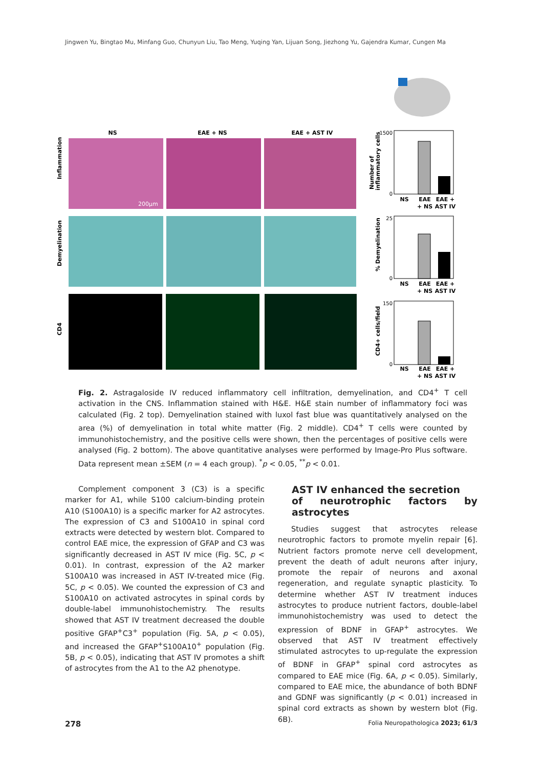Jingwen Yu, Bingtao Mu, Minfang Guo, Chunyun Liu, Tao Meng, Yuqing Yan, Lijuan Song, Jiezhong Yu, Gajendra Kumar, Cungen Ma
NS
EAE + NS
EAE + AST IV
200μm
Inflammation
Demyelination
CD4
1500
0
25
0
150
0
NS
EAE
EAE +
+ NS
AST IV
NS
EAE
EAE +
+ NS
AST IV
NS
EAE
EAE +
+ NS
AST IV
Number of
inflammatory cells
% Demyelination
CD4+ cells/field
Fig. 2. Astragaloside IV reduced inflammatory cell infiltration, demyelination, and CD4<sup>+</sup> T cell activation in the CNS. Inflammation stained with H&E. H&E stain number of inflammatory foci was calculated (Fig. 2 top). Demyelination stained with luxol fast blue was quantitatively analysed on the area (%) of demyelination in total white matter (Fig. 2 middle). CD4<sup>+</sup> T cells were counted by immunohistochemistry, and the positive cells were shown, then the percentages of positive cells were analysed (Fig. 2 bottom). The above quantitative analyses were performed by Image-Pro Plus software. Data represent mean ±SEM (n = 4 each group). <sup>*</sup>p < 0.05, <sup>**</sup>p < 0.01.
Complement component 3 (C3) is a specific marker for A1, while S100 calcium-binding protein A10 (S100A10) is a specific marker for A2 astrocytes. The expression of C3 and S100A10 in spinal cord extracts were detected by western blot. Compared to control EAE mice, the expression of GFAP and C3 was significantly decreased in AST IV mice (Fig. 5C, p < 0.01). In contrast, expression of the A2 marker S100A10 was increased in AST IV-treated mice (Fig. 5C, p < 0.05). We counted the expression of C3 and S100A10 on activated astrocytes in spinal cords by double-label immunohistochemistry. The results showed that AST IV treatment decreased the double positive GFAP<sup>+</sup>C3<sup>+</sup> population (Fig. 5A, p < 0.05), and increased the GFAP<sup>+</sup>S100A10<sup>+</sup> population (Fig. 5B, p < 0.05), indicating that AST IV promotes a shift of astrocytes from the A1 to the A2 phenotype.
AST IV enhanced the secretion
of neurotrophic factors by astrocytes
Studies suggest that astrocytes release neurotrophic factors to promote myelin repair [6]. Nutrient factors promote nerve cell development, prevent the death of adult neurons after injury, promote the repair of neurons and axonal regeneration, and regulate synaptic plasticity. To determine whether AST IV treatment induces astrocytes to produce nutrient factors, double-label immunohistochemistry was used to detect the expression of BDNF in GFAP<sup>+</sup> astrocytes. We observed that AST IV treatment effectively stimulated astrocytes to up-regulate the expression of BDNF in GFAP<sup>+</sup> spinal cord astrocytes as compared to EAE mice (Fig. 6A, p < 0.05). Similarly, compared to EAE mice, the abundance of both BDNF and GDNF was significantly (p < 0.01) increased in spinal cord extracts as shown by western blot (Fig. 6B).
278
Folia Neuropathologica 2023; 61/3